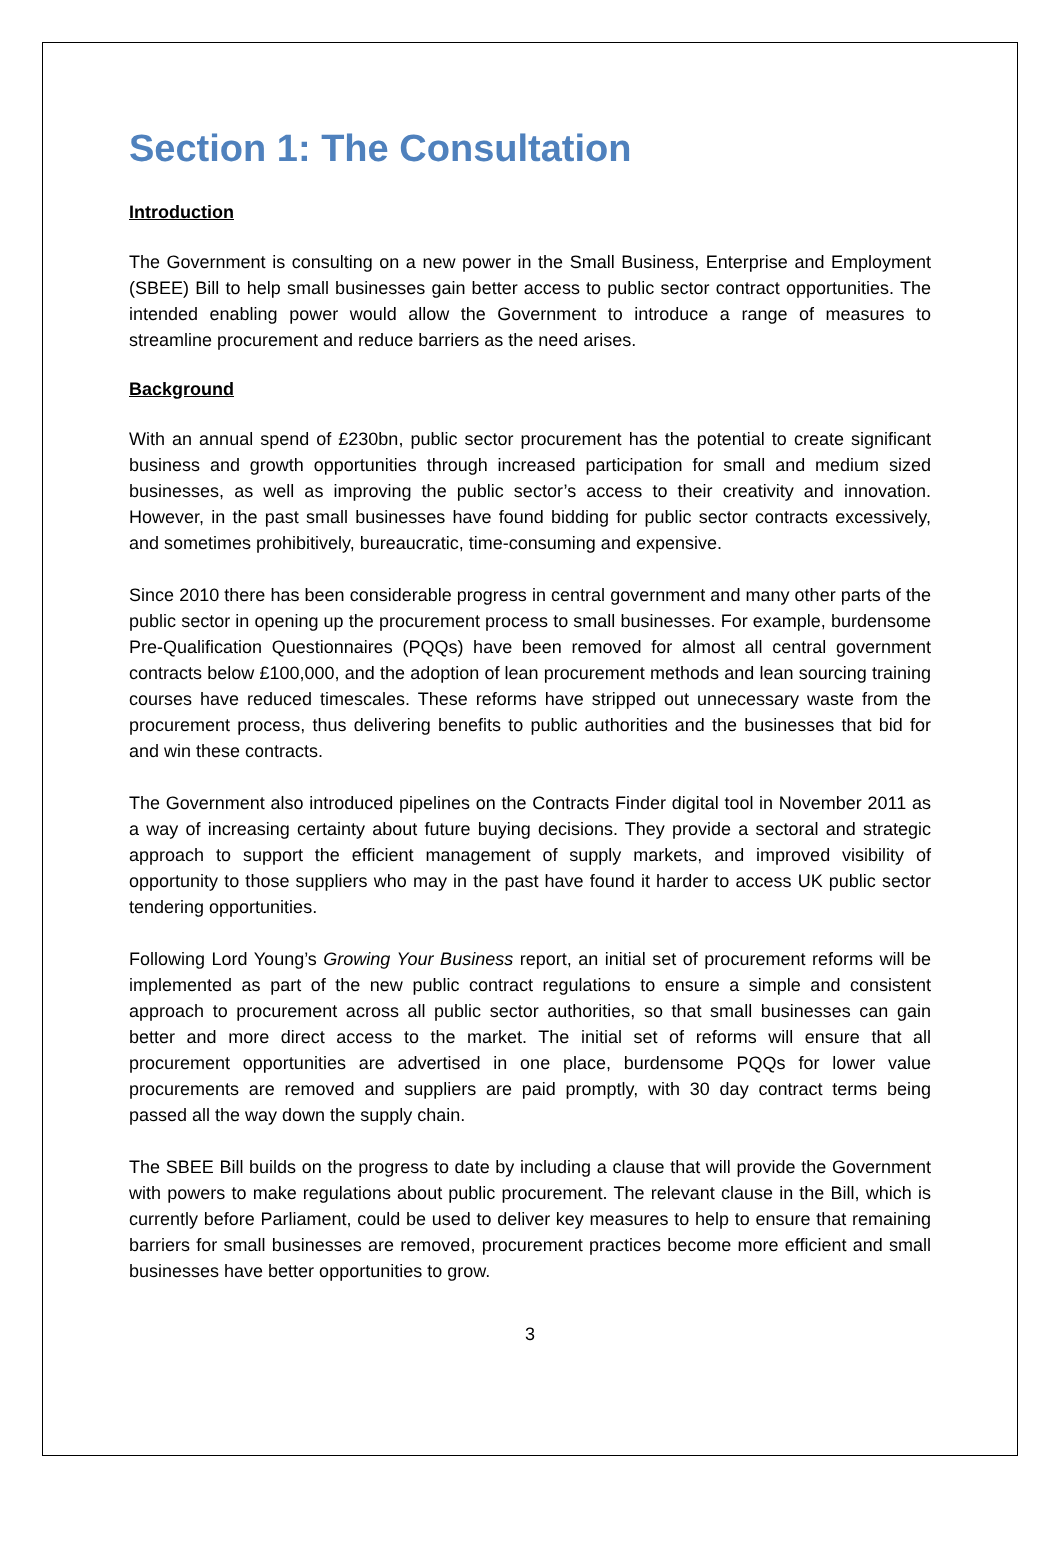Section 1: The Consultation
Introduction
The Government is consulting on a new power in the Small Business, Enterprise and Employment (SBEE) Bill to help small businesses gain better access to public sector contract opportunities. The intended enabling power would allow the Government to introduce a range of measures to streamline procurement and reduce barriers as the need arises.
Background
With an annual spend of £230bn, public sector procurement has the potential to create significant business and growth opportunities through increased participation for small and medium sized businesses, as well as improving the public sector’s access to their creativity and innovation. However, in the past small businesses have found bidding for public sector contracts excessively, and sometimes prohibitively, bureaucratic, time-consuming and expensive.
Since 2010 there has been considerable progress in central government and many other parts of the public sector in opening up the procurement process to small businesses. For example, burdensome Pre-Qualification Questionnaires (PQQs) have been removed for almost all central government contracts below £100,000, and the adoption of lean procurement methods and lean sourcing training courses have reduced timescales. These reforms have stripped out unnecessary waste from the procurement process, thus delivering benefits to public authorities and the businesses that bid for and win these contracts.
The Government also introduced pipelines on the Contracts Finder digital tool in November 2011 as a way of increasing certainty about future buying decisions. They provide a sectoral and strategic approach to support the efficient management of supply markets, and improved visibility of opportunity to those suppliers who may in the past have found it harder to access UK public sector tendering opportunities.
Following Lord Young’s Growing Your Business report, an initial set of procurement reforms will be implemented as part of the new public contract regulations to ensure a simple and consistent approach to procurement across all public sector authorities, so that small businesses can gain better and more direct access to the market. The initial set of reforms will ensure that all procurement opportunities are advertised in one place, burdensome PQQs for lower value procurements are removed and suppliers are paid promptly, with 30 day contract terms being passed all the way down the supply chain.
The SBEE Bill builds on the progress to date by including a clause that will provide the Government with powers to make regulations about public procurement. The relevant clause in the Bill, which is currently before Parliament, could be used to deliver key measures to help to ensure that remaining barriers for small businesses are removed, procurement practices become more efficient and small businesses have better opportunities to grow.
3